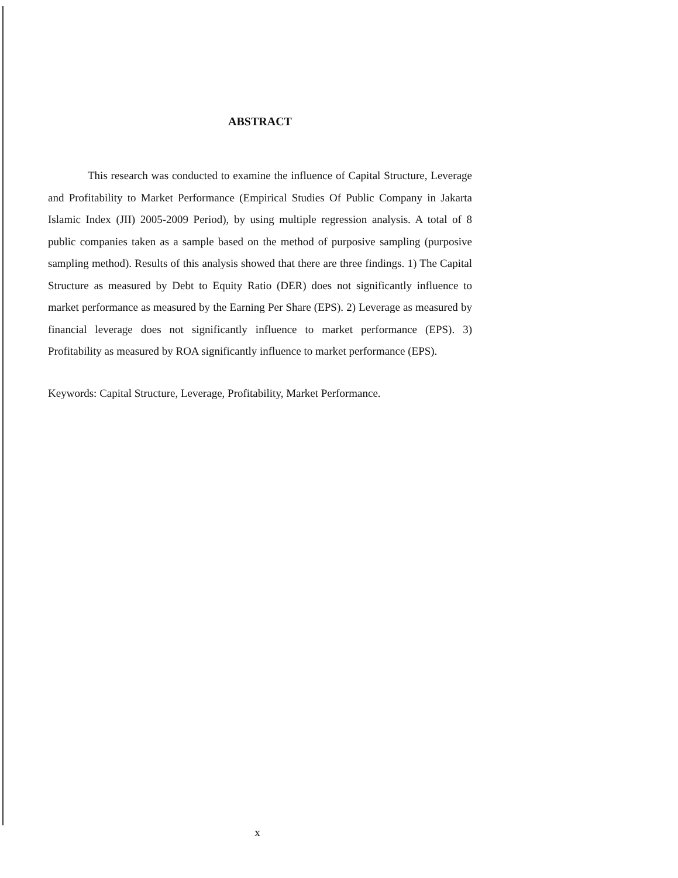ABSTRACT
This research was conducted to examine the influence of Capital Structure, Leverage and Profitability to Market Performance (Empirical Studies Of Public Company in Jakarta Islamic Index (JII) 2005-2009 Period), by using multiple regression analysis. A total of 8 public companies taken as a sample based on the method of purposive sampling (purposive sampling method). Results of this analysis showed that there are three findings. 1) The Capital Structure as measured by Debt to Equity Ratio (DER) does not significantly influence to market performance as measured by the Earning Per Share (EPS). 2) Leverage as measured by financial leverage does not significantly influence to market performance (EPS). 3) Profitability as measured by ROA significantly influence to market performance (EPS).
Keywords: Capital Structure, Leverage, Profitability, Market Performance.
x